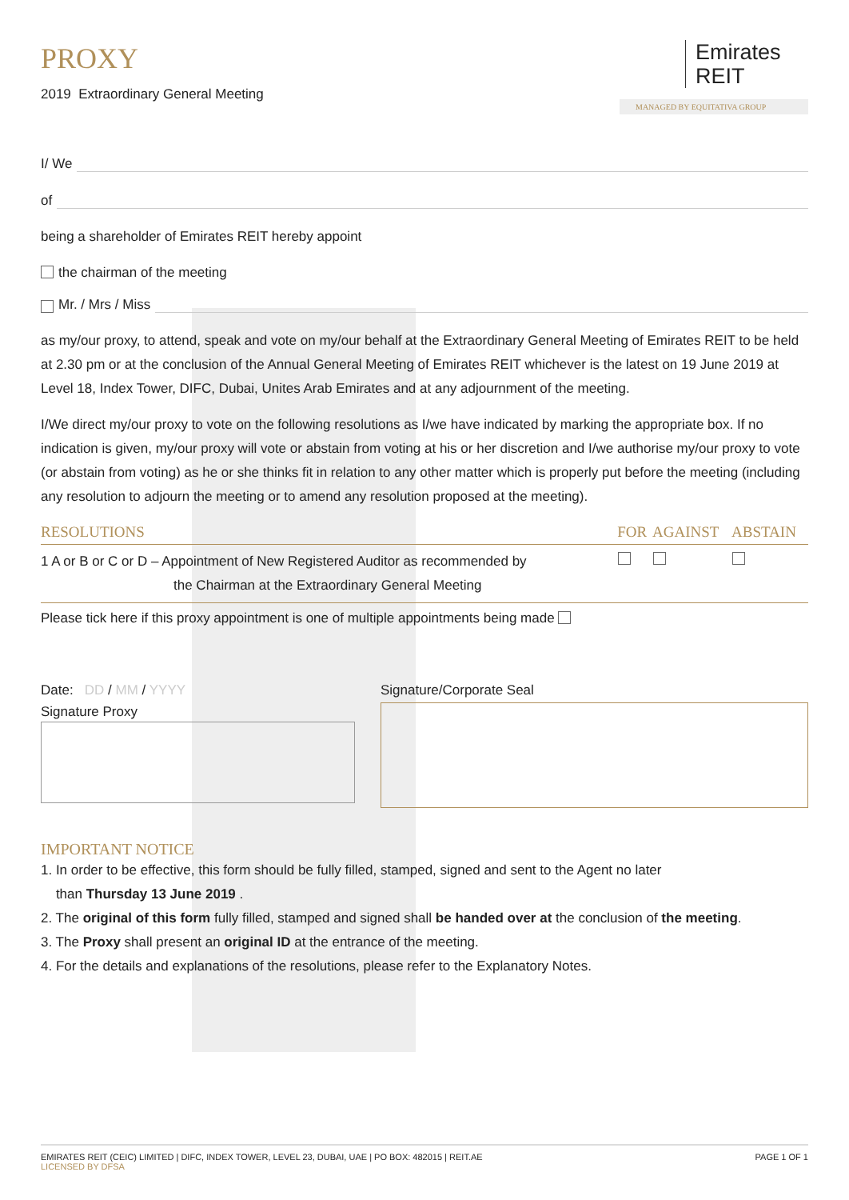PROXY
2019 Extraordinary General Meeting
Emirates
REIT
MANAGED BY EQUITATIVA GROUP
I/ We
of
being a shareholder of Emirates REIT hereby appoint
the chairman of the meeting
Mr. / Mrs / Miss
as my/our proxy, to attend, speak and vote on my/our behalf at the Extraordinary General Meeting of Emirates REIT to be held at 2.30 pm or at the conclusion of the Annual General Meeting of Emirates REIT whichever is the latest on 19 June 2019 at Level 18, Index Tower, DIFC, Dubai, Unites Arab Emirates and at any adjournment of the meeting.
I/We direct my/our proxy to vote on the following resolutions as I/we have indicated by marking the appropriate box. If no indication is given, my/our proxy will vote or abstain from voting at his or her discretion and I/we authorise my/our proxy to vote (or abstain from voting) as he or she thinks fit in relation to any other matter which is properly put before the meeting (including any resolution to adjourn the meeting or to amend any resolution proposed at the meeting).
| RESOLUTIONS | FOR | AGAINST | ABSTAIN |
| --- | --- | --- | --- |
| 1 A or B or C or D – Appointment of New Registered Auditor as recommended by the Chairman at the Extraordinary General Meeting | | | |
Please tick here if this proxy appointment is one of multiple appointments being made
Date: DD / MM / YYYY
Signature Proxy
Signature/Corporate Seal
IMPORTANT NOTICE
1. In order to be effective, this form should be fully filled, stamped, signed and sent to the Agent no later
than Thursday 13 June 2019 .
2. The original of this form fully filled, stamped and signed shall be handed over at the conclusion of the meeting.
3. The Proxy shall present an original ID at the entrance of the meeting.
4. For the details and explanations of the resolutions, please refer to the Explanatory Notes.
EMIRATES REIT (CEIC) LIMITED | DIFC, INDEX TOWER, LEVEL 23, DUBAI, UAE | PO BOX: 482015 | REIT.AE
LICENSED BY DFSA
PAGE 1 OF 1